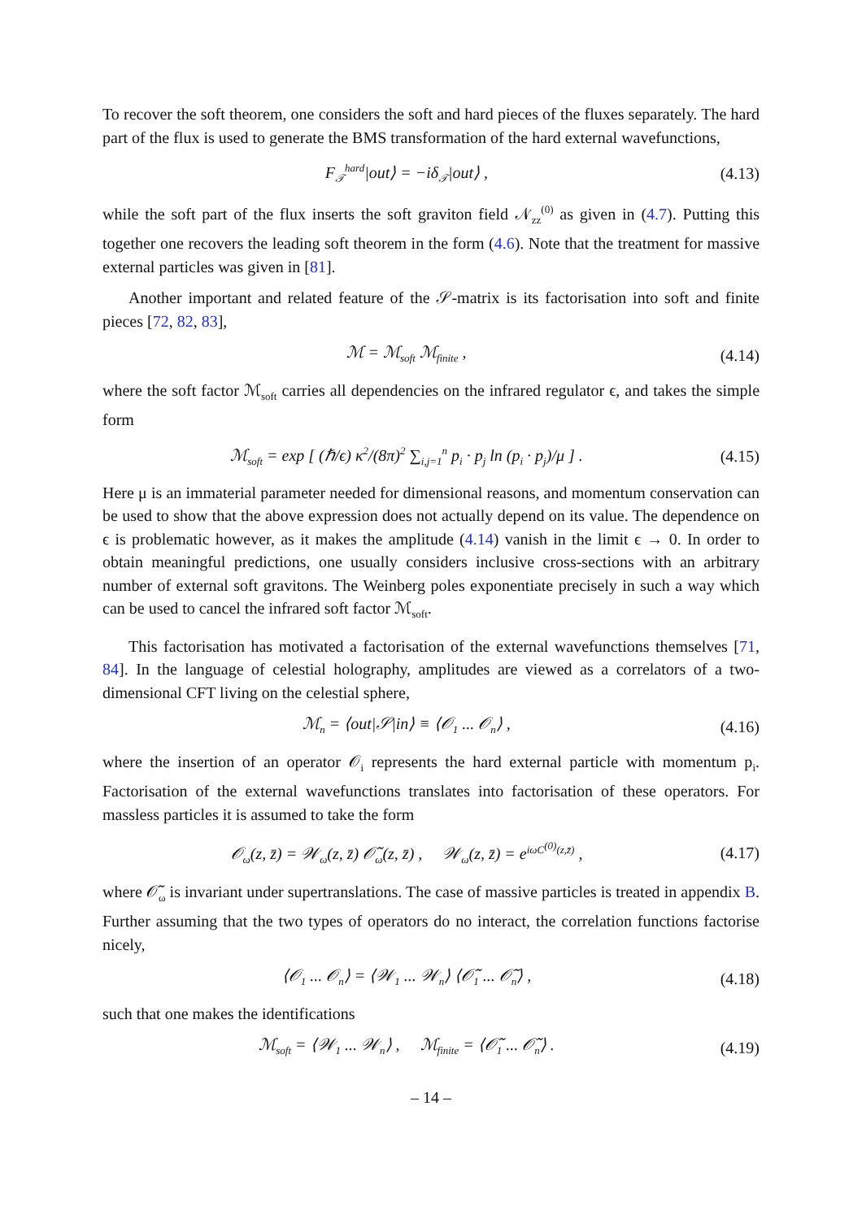To recover the soft theorem, one considers the soft and hard pieces of the fluxes separately. The hard part of the flux is used to generate the BMS transformation of the hard external wavefunctions,
F<sub>𝒯</sub><sup>hard</sup>|out⟩ = −iδ<sub>𝒯</sub>|out⟩ , (4.13)
while the soft part of the flux inserts the soft graviton field 𝒩<sub>zz</sub><sup>(0)</sup> as given in (4.7). Putting this together one recovers the leading soft theorem in the form (4.6). Note that the treatment for massive external particles was given in [81].
Another important and related feature of the 𝒮-matrix is its factorisation into soft and finite pieces [72, 82, 83],
ℳ = ℳ<sub>soft</sub> ℳ<sub>finite</sub> , (4.14)
where the soft factor ℳ<sub>soft</sub> carries all dependencies on the infrared regulator ϵ, and takes the simple form
ℳ<sub>soft</sub> = exp [ (ℏ/ϵ) κ<sup>2</sup>/(8π)<sup>2</sup> ∑<sub>i,j=1</sub><sup>n</sup> p<sub>i</sub> · p<sub>j</sub> ln (p<sub>i</sub> · p<sub>j</sub>)/μ ] . (4.15)
Here μ is an immaterial parameter needed for dimensional reasons, and momentum conservation can be used to show that the above expression does not actually depend on its value. The dependence on ϵ is problematic however, as it makes the amplitude (4.14) vanish in the limit ϵ → 0. In order to obtain meaningful predictions, one usually considers inclusive cross-sections with an arbitrary number of external soft gravitons. The Weinberg poles exponentiate precisely in such a way which can be used to cancel the infrared soft factor ℳ<sub>soft</sub>.
This factorisation has motivated a factorisation of the external wavefunctions themselves [71, 84]. In the language of celestial holography, amplitudes are viewed as a correlators of a two-dimensional CFT living on the celestial sphere,
ℳ<sub>n</sub> = ⟨out|𝒮|in⟩ ≡ ⟨𝒪<sub>1</sub> ... 𝒪<sub>n</sub>⟩ , (4.16)
where the insertion of an operator 𝒪<sub>i</sub> represents the hard external particle with momentum p<sub>i</sub>. Factorisation of the external wavefunctions translates into factorisation of these operators. For massless particles it is assumed to take the form
𝒪<sub>ω</sub>(z, z̄) = 𝒲<sub>ω</sub>(z, z̄) 𝒪̃<sub>ω</sub>(z, z̄) , 𝒲<sub>ω</sub>(z, z̄) = e<sup>iωC<sup>(0)</sup>(z,z̄)</sup> , (4.17)
where 𝒪̃<sub>ω</sub> is invariant under supertranslations. The case of massive particles is treated in appendix B. Further assuming that the two types of operators do no interact, the correlation functions factorise nicely,
⟨𝒪<sub>1</sub> ... 𝒪<sub>n</sub>⟩ = ⟨𝒲<sub>1</sub> ... 𝒲<sub>n</sub>⟩ ⟨𝒪̃<sub>1</sub> ... 𝒪̃<sub>n</sub>⟩ , (4.18)
such that one makes the identifications
ℳ<sub>soft</sub> = ⟨𝒲<sub>1</sub> ... 𝒲<sub>n</sub>⟩ , ℳ<sub>finite</sub> = ⟨𝒪̃<sub>1</sub> ... 𝒪̃<sub>n</sub>⟩ . (4.19)
– 14 –